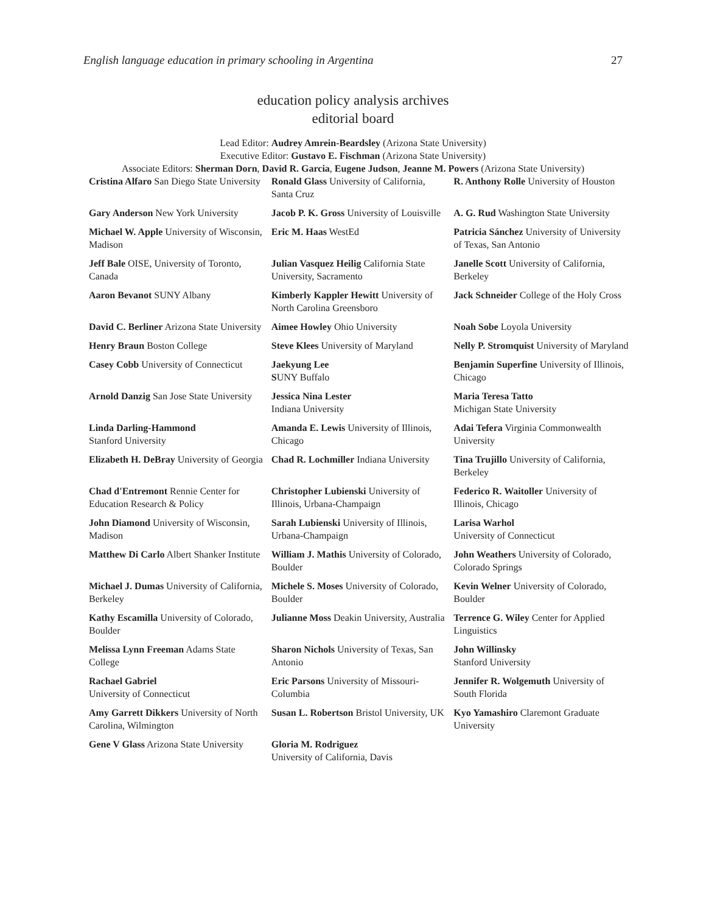English language education in primary schooling in Argentina 27
education policy analysis archives
editorial board
Lead Editor: Audrey Amrein-Beardsley (Arizona State University)
Executive Editor: Gustavo E. Fischman (Arizona State University)
Associate Editors: Sherman Dorn, David R. Garcia, Eugene Judson, Jeanne M. Powers (Arizona State University)
| Cristina Alfaro San Diego State University | Ronald Glass University of California, Santa Cruz | R. Anthony Rolle University of Houston |
| Gary Anderson New York University | Jacob P. K. Gross University of Louisville | A. G. Rud Washington State University |
| Michael W. Apple University of Wisconsin, Madison | Eric M. Haas WestEd | Patricia Sánchez University of University of Texas, San Antonio |
| Jeff Bale OISE, University of Toronto, Canada | Julian Vasquez Heilig California State University, Sacramento | Janelle Scott University of California, Berkeley |
| Aaron Bevanot SUNY Albany | Kimberly Kappler Hewitt University of North Carolina Greensboro | Jack Schneider College of the Holy Cross |
| David C. Berliner Arizona State University | Aimee Howley Ohio University | Noah Sobe Loyola University |
| Henry Braun Boston College | Steve Klees University of Maryland | Nelly P. Stromquist University of Maryland |
| Casey Cobb University of Connecticut | Jaekyung Lee S UNY Buffalo | Benjamin Superfine University of Illinois, Chicago |
| Arnold Danzig San Jose State University | Jessica Nina Lester Indiana University | Maria Teresa Tatto Michigan State University |
| Linda Darling-Hammond Stanford University | Amanda E. Lewis University of Illinois, Chicago | Adai Tefera Virginia Commonwealth University |
| Elizabeth H. DeBray University of Georgia | Chad R. Lochmiller Indiana University | Tina Trujillo University of California, Berkeley |
| Chad d'Entremont Rennie Center for Education Research & Policy | Christopher Lubienski University of Illinois, Urbana-Champaign | Federico R. Waitoller University of Illinois, Chicago |
| John Diamond University of Wisconsin, Madison | Sarah Lubienski University of Illinois, Urbana-Champaign | Larisa Warhol University of Connecticut |
| Matthew Di Carlo Albert Shanker Institute | William J. Mathis University of Colorado, Boulder | John Weathers University of Colorado, Colorado Springs |
| Michael J. Dumas University of California, Berkeley | Michele S. Moses University of Colorado, Boulder | Kevin Welner University of Colorado, Boulder |
| Kathy Escamilla University of Colorado, Boulder | Julianne Moss Deakin University, Australia | Terrence G. Wiley Center for Applied Linguistics |
| Melissa Lynn Freeman Adams State College | Sharon Nichols University of Texas, San Antonio | John Willinsky Stanford University |
| Rachael Gabriel University of Connecticut | Eric Parsons University of Missouri-Columbia | Jennifer R. Wolgemuth University of South Florida |
| Amy Garrett Dikkers University of North Carolina, Wilmington | Susan L. Robertson Bristol University, UK | Kyo Yamashiro Claremont Graduate University |
| Gene V Glass Arizona State University | Gloria M. Rodriguez University of California, Davis | |